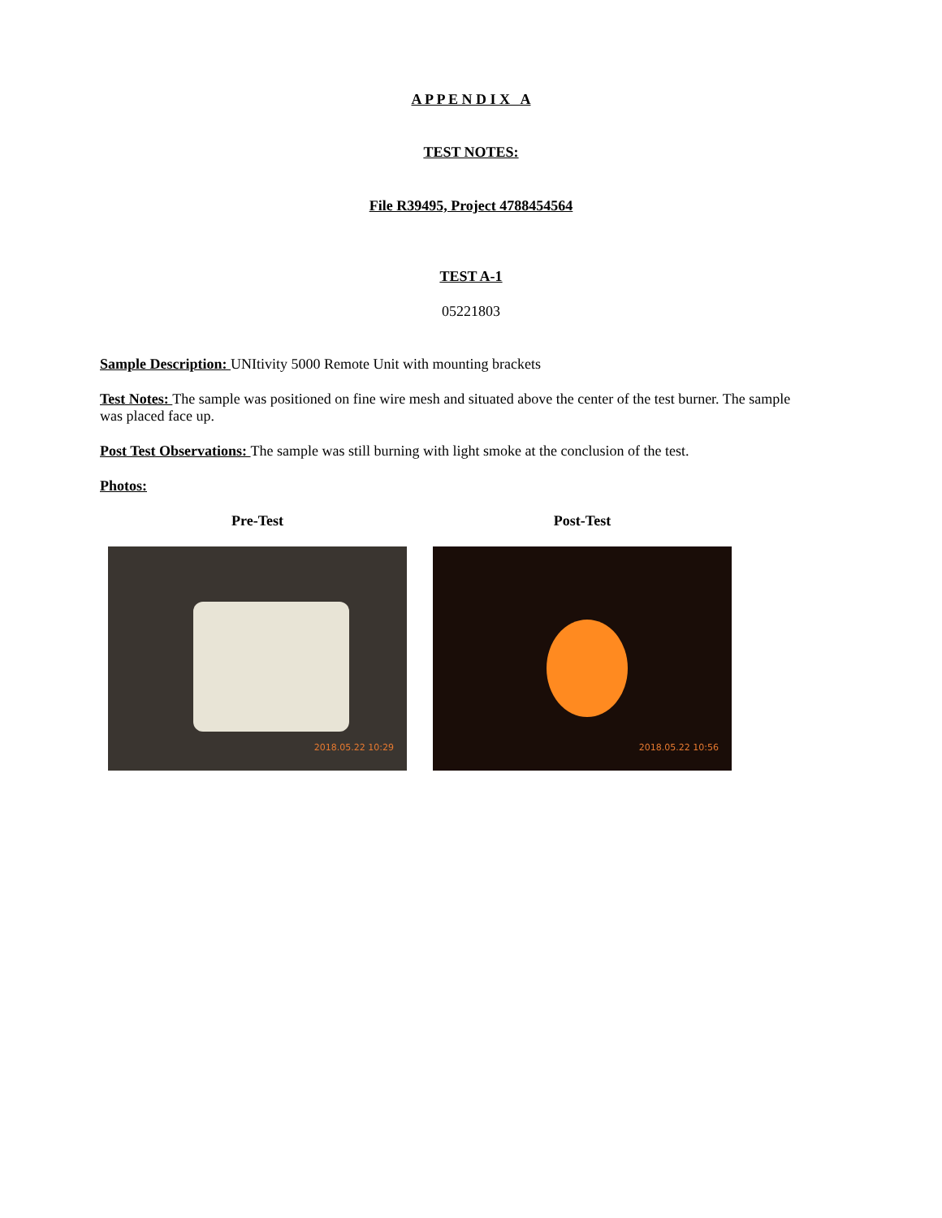A P P E N D I X A
TEST NOTES:
File R39495, Project 4788454564
TEST A-1
05221803
Sample Description: UNItivity 5000 Remote Unit with mounting brackets
Test Notes: The sample was positioned on fine wire mesh and situated above the center of the test burner. The sample was placed face up.
Post Test Observations: The sample was still burning with light smoke at the conclusion of the test.
Photos:
Pre-Test
2018.05.22 10:29
Post-Test
2018.05.22 10:56